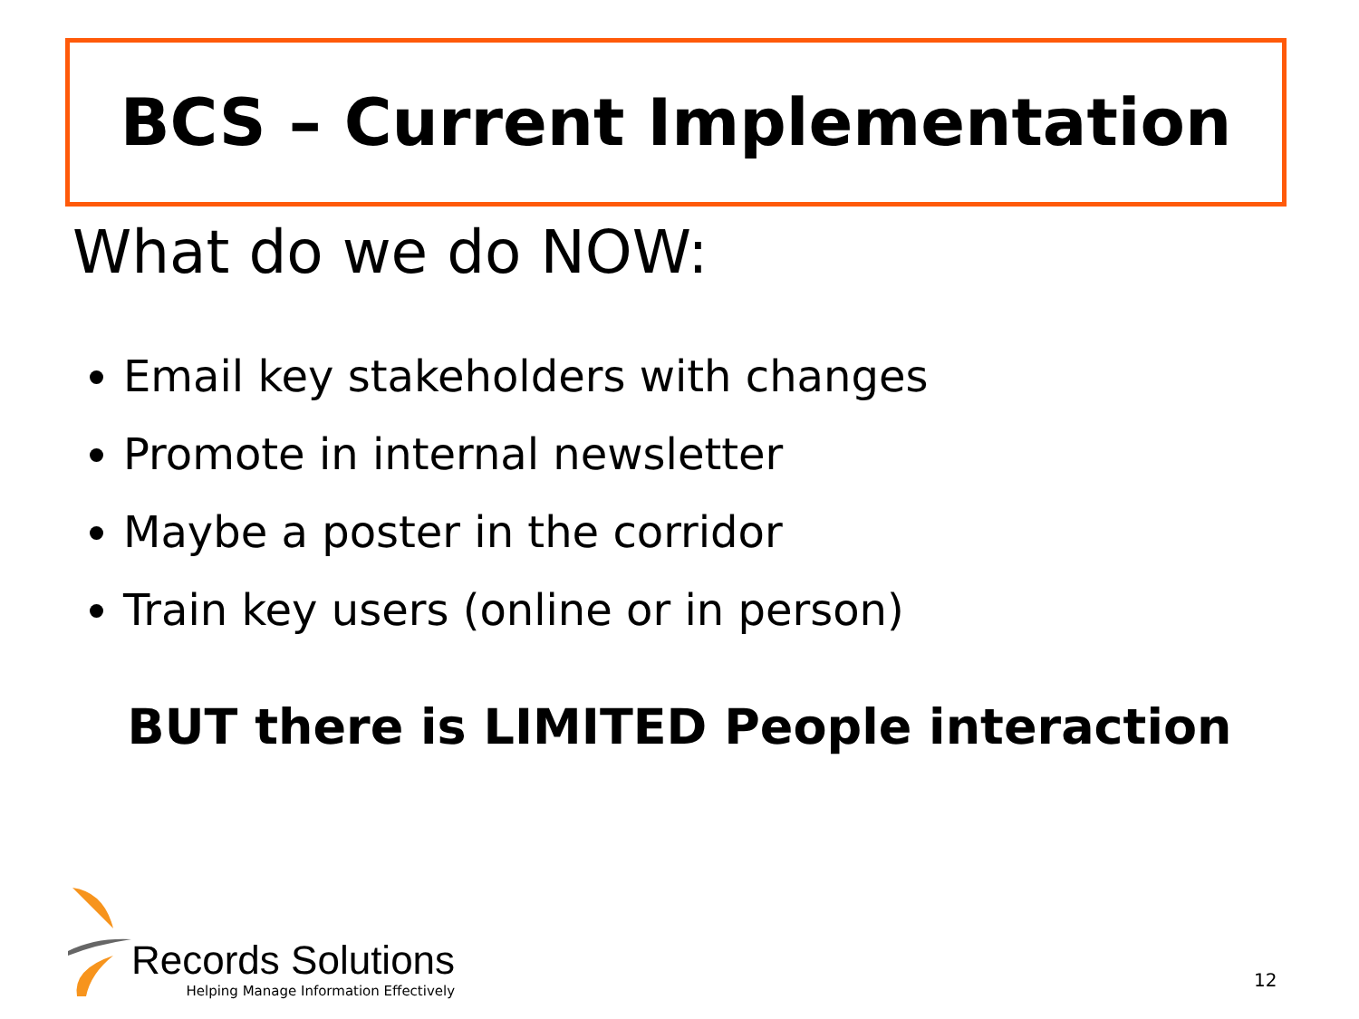BCS – Current Implementation
What do we do NOW:
Email key stakeholders with changes
Promote in internal newsletter
Maybe a poster in the corridor
Train key users (online or in person)
BUT there is LIMITED People interaction
Records Solutions
Helping Manage Information Effectively
12